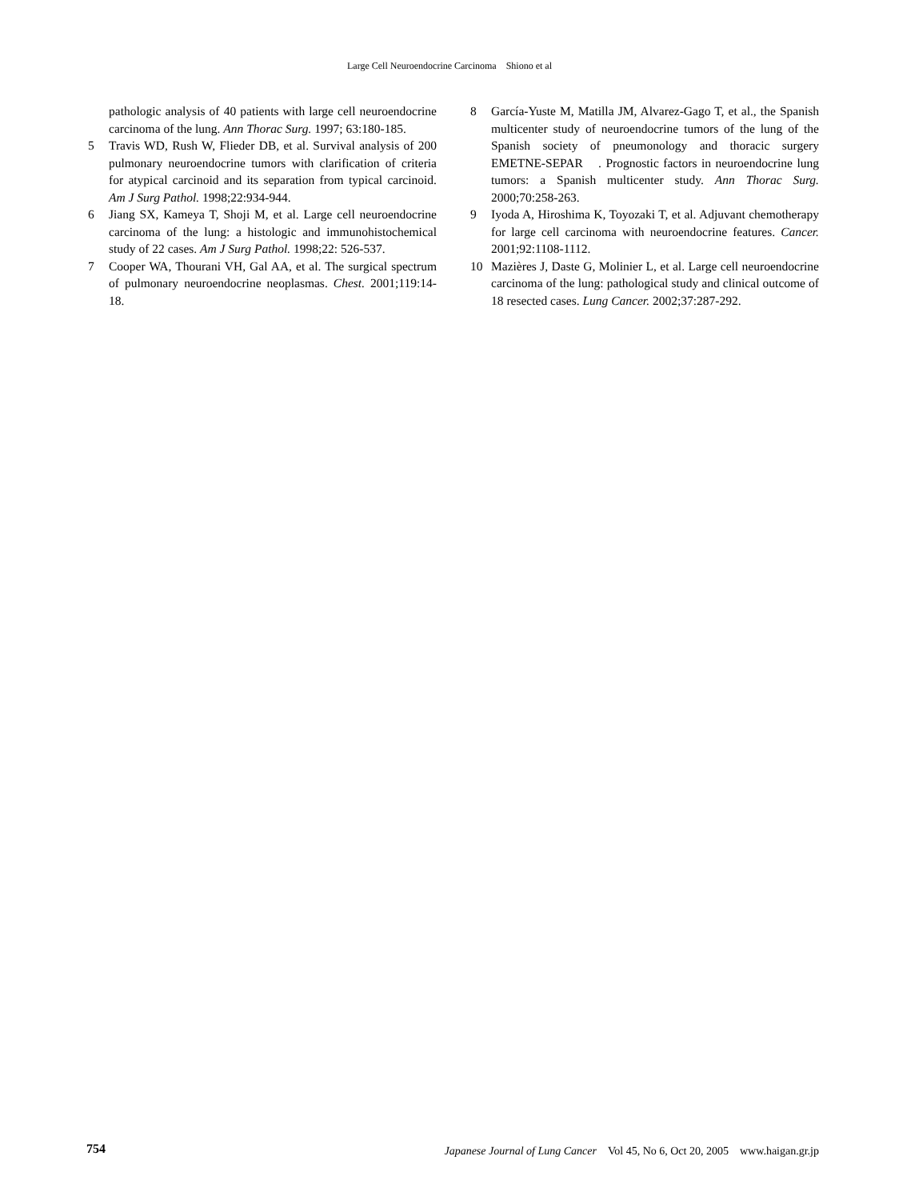Large Cell Neuroendocrine Carcinoma　Shiono et al
pathologic analysis of 40 patients with large cell neuroendocrine carcinoma of the lung. Ann Thorac Surg. 1997; 63:180-185.
5 Travis WD, Rush W, Flieder DB, et al. Survival analysis of 200 pulmonary neuroendocrine tumors with clarification of criteria for atypical carcinoid and its separation from typical carcinoid. Am J Surg Pathol. 1998;22:934-944.
6 Jiang SX, Kameya T, Shoji M, et al. Large cell neuroendocrine carcinoma of the lung: a histologic and immunohistochemical study of 22 cases. Am J Surg Pathol. 1998;22: 526-537.
7 Cooper WA, Thourani VH, Gal AA, et al. The surgical spectrum of pulmonary neuroendocrine neoplasmas. Chest. 2001;119:14-18.
8 García-Yuste M, Matilla JM, Alvarez-Gago T, et al., the Spanish multicenter study of neuroendocrine tumors of the lung of the Spanish society of pneumonology and thoracic surgery　EMETNE-SEPAR　. Prognostic factors in neuroendocrine lung tumors: a Spanish multicenter study. Ann Thorac Surg. 2000;70:258-263.
9 Iyoda A, Hiroshima K, Toyozaki T, et al. Adjuvant chemotherapy for large cell carcinoma with neuroendocrine features. Cancer. 2001;92:1108-1112.
10 Mazières J, Daste G, Molinier L, et al. Large cell neuroendocrine carcinoma of the lung: pathological study and clinical outcome of 18 resected cases. Lung Cancer. 2002;37:287-292.
754 Japanese Journal of Lung Cancer　Vol 45, No 6, Oct 20, 2005　www.haigan.gr.jp